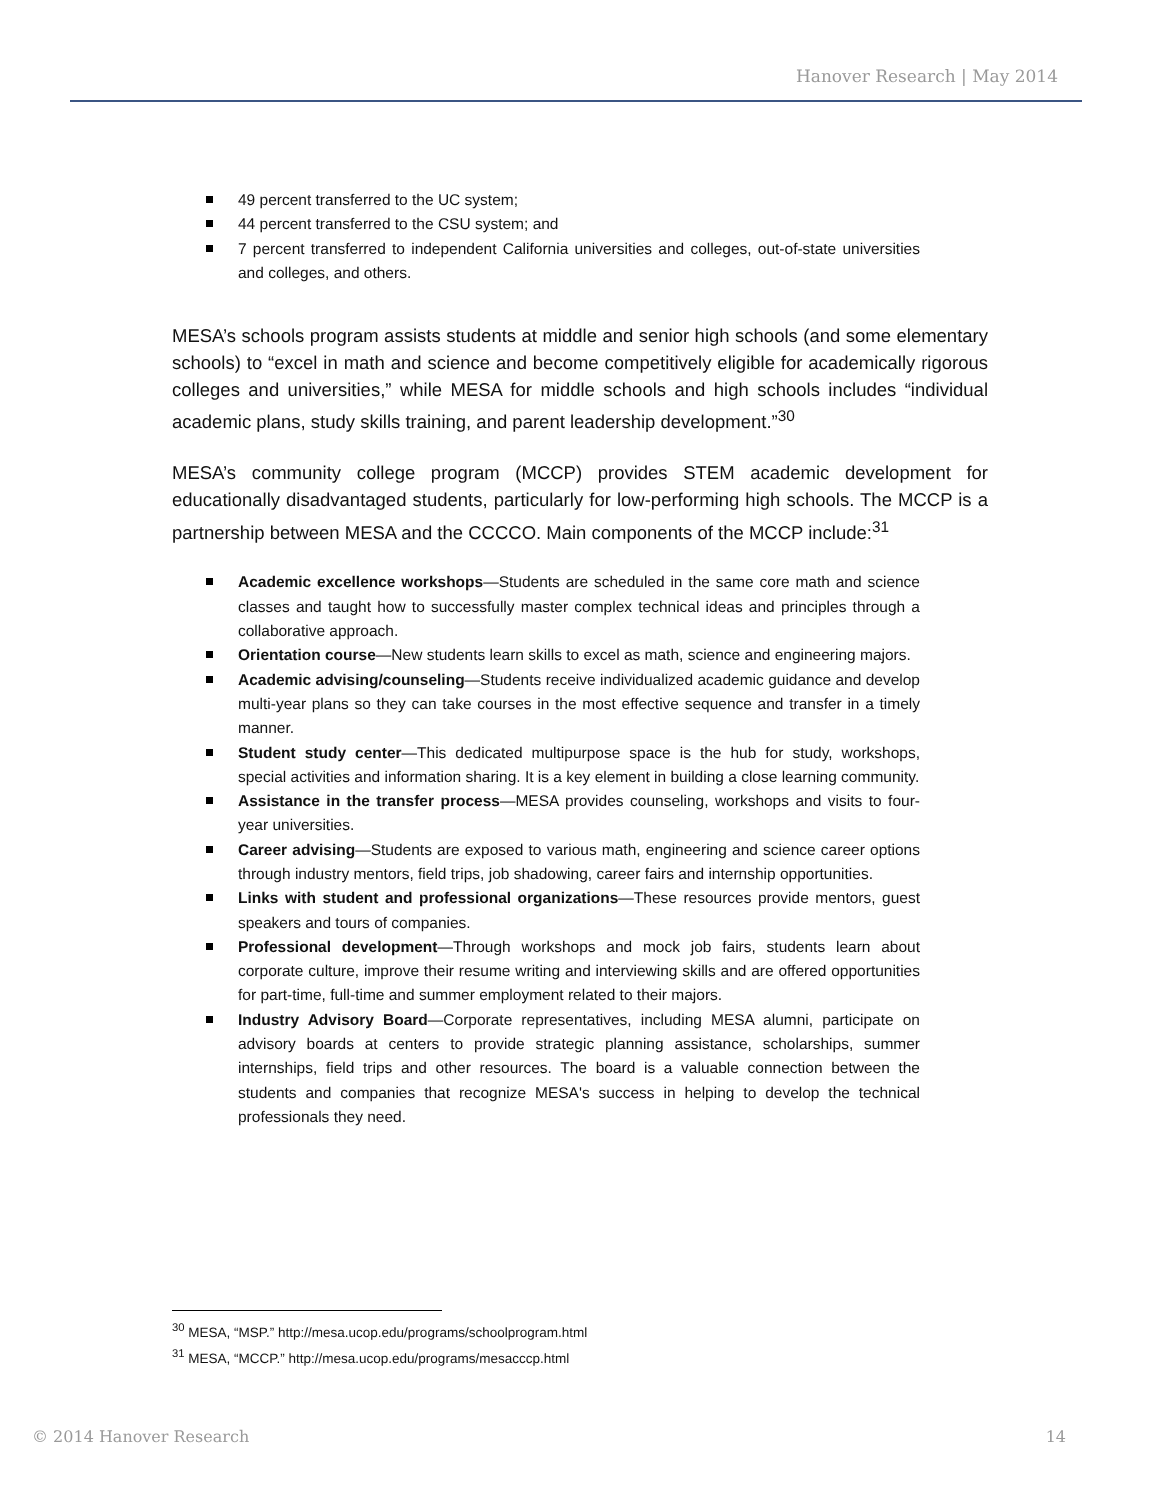Hanover Research | May 2014
49 percent transferred to the UC system;
44 percent transferred to the CSU system; and
7 percent transferred to independent California universities and colleges, out-of-state universities and colleges, and others.
MESA’s schools program assists students at middle and senior high schools (and some elementary schools) to “excel in math and science and become competitively eligible for academically rigorous colleges and universities,” while MESA for middle schools and high schools includes “individual academic plans, study skills training, and parent leadership development.”<sup>30</sup>
MESA’s community college program (MCCP) provides STEM academic development for educationally disadvantaged students, particularly for low-performing high schools. The MCCP is a partnership between MESA and the CCCCO. Main components of the MCCP include:<sup>31</sup>
Academic excellence workshops—Students are scheduled in the same core math and science classes and taught how to successfully master complex technical ideas and principles through a collaborative approach.
Orientation course—New students learn skills to excel as math, science and engineering majors.
Academic advising/counseling—Students receive individualized academic guidance and develop multi-year plans so they can take courses in the most effective sequence and transfer in a timely manner.
Student study center—This dedicated multipurpose space is the hub for study, workshops, special activities and information sharing. It is a key element in building a close learning community.
Assistance in the transfer process—MESA provides counseling, workshops and visits to four-year universities.
Career advising—Students are exposed to various math, engineering and science career options through industry mentors, field trips, job shadowing, career fairs and internship opportunities.
Links with student and professional organizations—These resources provide mentors, guest speakers and tours of companies.
Professional development—Through workshops and mock job fairs, students learn about corporate culture, improve their resume writing and interviewing skills and are offered opportunities for part-time, full-time and summer employment related to their majors.
Industry Advisory Board—Corporate representatives, including MESA alumni, participate on advisory boards at centers to provide strategic planning assistance, scholarships, summer internships, field trips and other resources. The board is a valuable connection between the students and companies that recognize MESA's success in helping to develop the technical professionals they need.
<sup>30</sup> MESA, “MSP.” http://mesa.ucop.edu/programs/schoolprogram.html
<sup>31</sup> MESA, “MCCP.” http://mesa.ucop.edu/programs/mesacccp.html
© 2014 Hanover Research 14